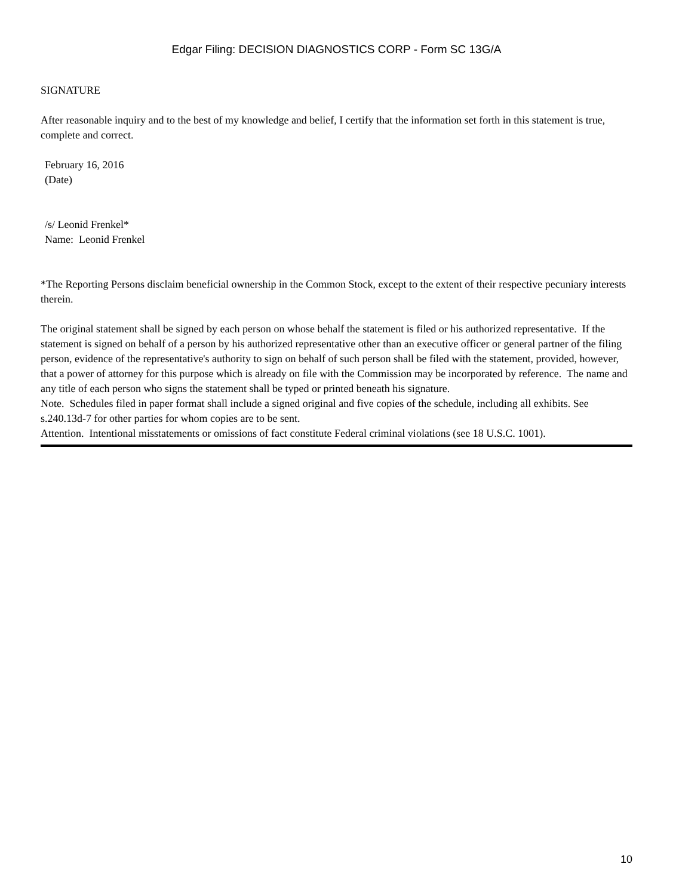Edgar Filing: DECISION DIAGNOSTICS CORP - Form SC 13G/A
SIGNATURE
After reasonable inquiry and to the best of my knowledge and belief, I certify that the information set forth in this statement is true, complete and correct.
February 16, 2016
(Date)
/s/ Leonid Frenkel*
Name: Leonid Frenkel
*The Reporting Persons disclaim beneficial ownership in the Common Stock, except to the extent of their respective pecuniary interests therein.
The original statement shall be signed by each person on whose behalf the statement is filed or his authorized representative. If the statement is signed on behalf of a person by his authorized representative other than an executive officer or general partner of the filing person, evidence of the representative's authority to sign on behalf of such person shall be filed with the statement, provided, however, that a power of attorney for this purpose which is already on file with the Commission may be incorporated by reference. The name and any title of each person who signs the statement shall be typed or printed beneath his signature.
Note. Schedules filed in paper format shall include a signed original and five copies of the schedule, including all exhibits. See s.240.13d-7 for other parties for whom copies are to be sent.
Attention. Intentional misstatements or omissions of fact constitute Federal criminal violations (see 18 U.S.C. 1001).
10